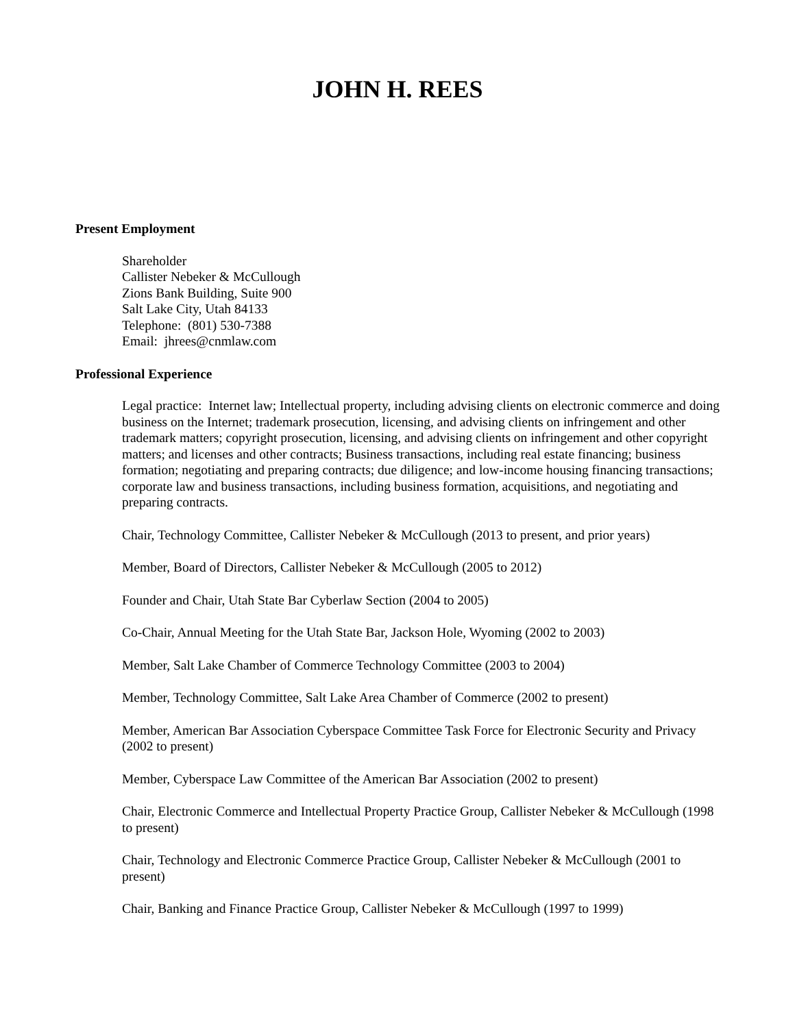JOHN H. REES
Present Employment
Shareholder
Callister Nebeker & McCullough
Zions Bank Building, Suite 900
Salt Lake City, Utah 84133
Telephone: (801) 530-7388
Email: jhrees@cnmlaw.com
Professional Experience
Legal practice: Internet law; Intellectual property, including advising clients on electronic commerce and doing business on the Internet; trademark prosecution, licensing, and advising clients on infringement and other trademark matters; copyright prosecution, licensing, and advising clients on infringement and other copyright matters; and licenses and other contracts; Business transactions, including real estate financing; business formation; negotiating and preparing contracts; due diligence; and low-income housing financing transactions; corporate law and business transactions, including business formation, acquisitions, and negotiating and preparing contracts.
Chair, Technology Committee, Callister Nebeker & McCullough (2013 to present, and prior years)
Member, Board of Directors, Callister Nebeker & McCullough (2005 to 2012)
Founder and Chair, Utah State Bar Cyberlaw Section (2004 to 2005)
Co-Chair, Annual Meeting for the Utah State Bar, Jackson Hole, Wyoming (2002 to 2003)
Member, Salt Lake Chamber of Commerce Technology Committee (2003 to 2004)
Member, Technology Committee, Salt Lake Area Chamber of Commerce (2002 to present)
Member, American Bar Association Cyberspace Committee Task Force for Electronic Security and Privacy (2002 to present)
Member, Cyberspace Law Committee of the American Bar Association (2002 to present)
Chair, Electronic Commerce and Intellectual Property Practice Group, Callister Nebeker & McCullough (1998 to present)
Chair, Technology and Electronic Commerce Practice Group, Callister Nebeker & McCullough (2001 to present)
Chair, Banking and Finance Practice Group, Callister Nebeker & McCullough (1997 to 1999)